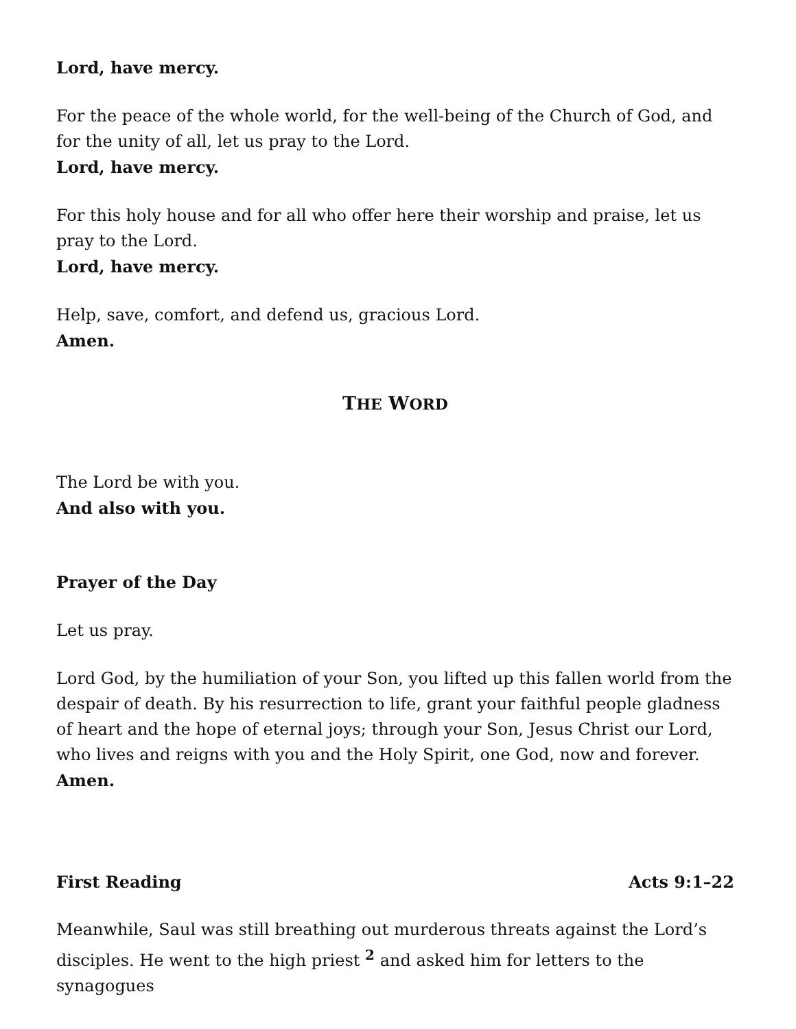Lord, have mercy.
For the peace of the whole world, for the well-being of the Church of God, and for the unity of all, let us pray to the Lord.
Lord, have mercy.
For this holy house and for all who offer here their worship and praise, let us pray to the Lord.
Lord, have mercy.
Help, save, comfort, and defend us, gracious Lord.
Amen.
THE WORD
The Lord be with you.
And also with you.
Prayer of the Day
Let us pray.
Lord God, by the humiliation of your Son, you lifted up this fallen world from the despair of death. By his resurrection to life, grant your faithful people gladness of heart and the hope of eternal joys; through your Son, Jesus Christ our Lord, who lives and reigns with you and the Holy Spirit, one God, now and forever.
Amen.
First Reading Acts 9:1–22
Meanwhile, Saul was still breathing out murderous threats against the Lord’s disciples. He went to the high priest <sup>2</sup> and asked him for letters to the synagogues